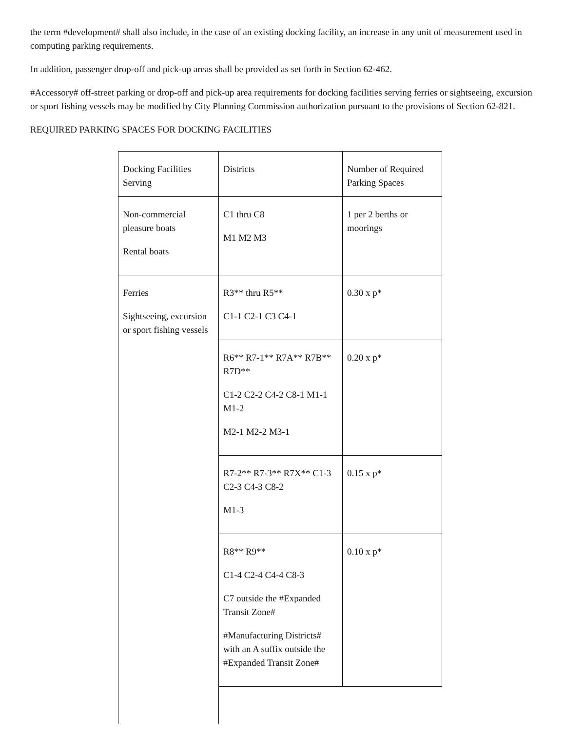the term #development# shall also include, in the case of an existing docking facility, an increase in any unit of measurement used in computing parking requirements.
In addition, passenger drop-off and pick-up areas shall be provided as set forth in Section 62-462.
#Accessory# off-street parking or drop-off and pick-up area requirements for docking facilities serving ferries or sightseeing, excursion or sport fishing vessels may be modified by City Planning Commission authorization pursuant to the provisions of Section 62-821.
REQUIRED PARKING SPACES FOR DOCKING FACILITIES
| Docking Facilities Serving | Districts | Number of Required Parking Spaces |
| Non-commercial pleasure boats Rental boats | C1 thru C8 M1 M2 M3 | 1 per 2 berths or moorings |
| Ferries Sightseeing, excursion or sport fishing vessels | R3** thru R5** C1-1 C2-1 C3 C4-1 | 0.30 x p* |
| | R6** R7-1** R7A** R7B** R7D** C1-2 C2-2 C4-2 C8-1 M1-1 M1-2 M2-1 M2-2 M3-1 | 0.20 x p* |
| | R7-2** R7-3** R7X** C1-3 C2-3 C4-3 C8-2 M1-3 | 0.15 x p* |
| | R8** R9** C1-4 C2-4 C4-4 C8-3 C7 outside the #Expanded Transit Zone# #Manufacturing Districts# with an A suffix outside the #Expanded Transit Zone# | 0.10 x p* |